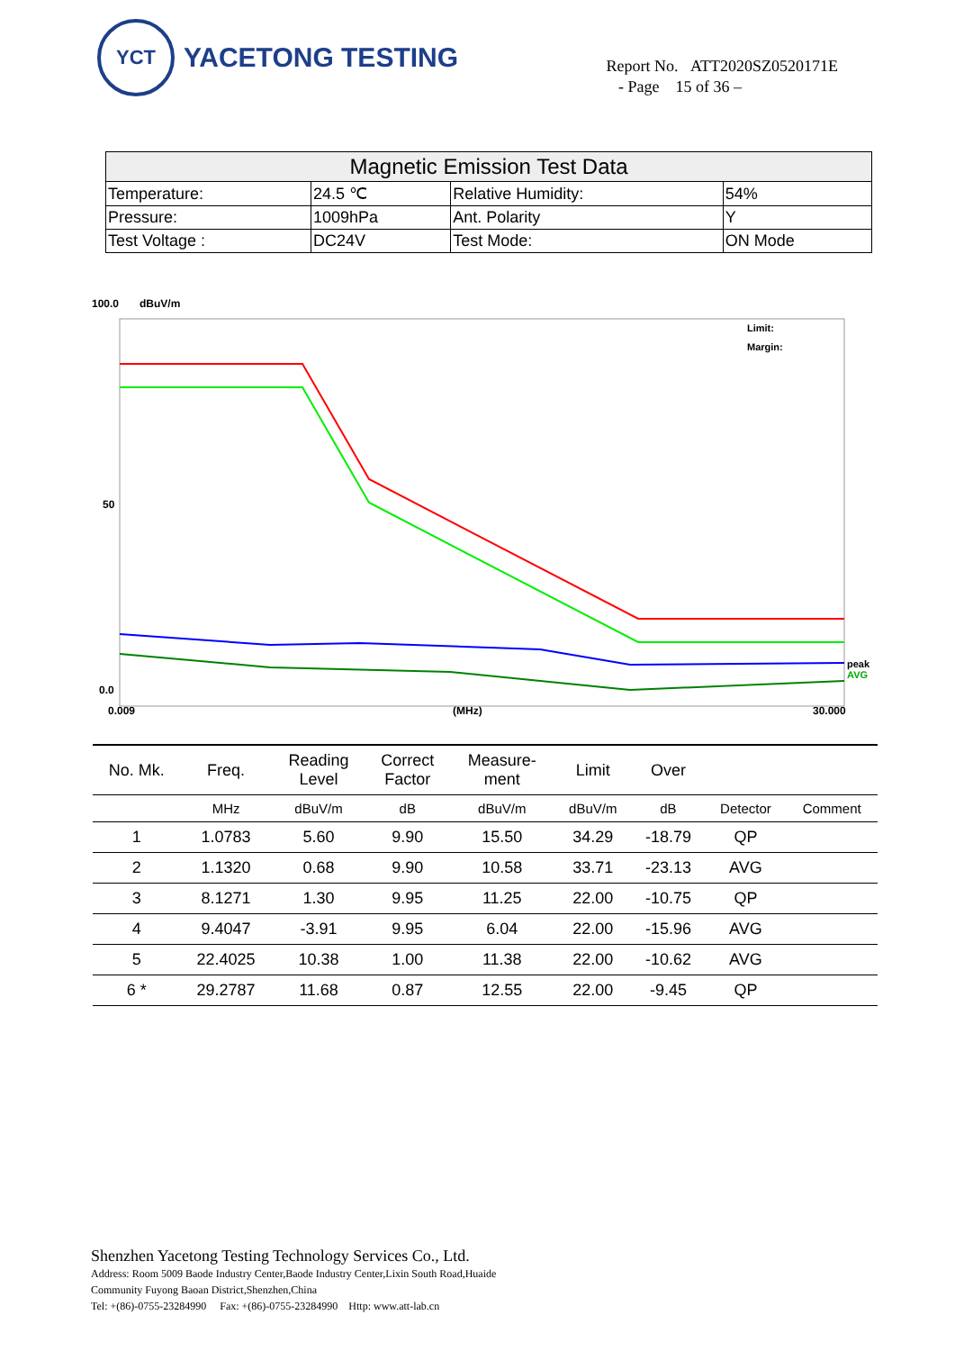YCT
YACETONG TESTING
Report No. ATT2020SZ0520171E
- Page 15 of 36 –
| Magnetic Emission Test Data | | | |
| Temperature: | 24.5 ℃ | Relative Humidity: | 54% |
| Pressure: | 1009hPa | Ant. Polarity | Y |
| Test Voltage : | DC24V | Test Mode: | ON Mode |
100.0
dBuV/m
50
0.0
0.009
(MHz)
30.000
Limit:
Margin:
peak
AVG
| No. Mk. | Freq. | Reading Level | Correct Factor | Measure- ment | Limit | Over | | |
| --- | --- | --- | --- | --- | --- | --- | --- | --- |
| | MHz | dBuV/m | dB | dBuV/m | dBuV/m | dB | Detector | Comment |
| 1 | 1.0783 | 5.60 | 9.90 | 15.50 | 34.29 | -18.79 | QP | |
| 2 | 1.1320 | 0.68 | 9.90 | 10.58 | 33.71 | -23.13 | AVG | |
| 3 | 8.1271 | 1.30 | 9.95 | 11.25 | 22.00 | -10.75 | QP | |
| 4 | 9.4047 | -3.91 | 9.95 | 6.04 | 22.00 | -15.96 | AVG | |
| 5 | 22.4025 | 10.38 | 1.00 | 11.38 | 22.00 | -10.62 | AVG | |
| 6 * | 29.2787 | 11.68 | 0.87 | 12.55 | 22.00 | -9.45 | QP | |
Shenzhen Yacetong Testing Technology Services Co., Ltd.
Address: Room 5009 Baode Industry Center,Baode Industry Center,Lixin South Road,Huaide
Community Fuyong Baoan District,Shenzhen,China
Tel: +(86)-0755-23284990 Fax: +(86)-0755-23284990 Http: www.att-lab.cn